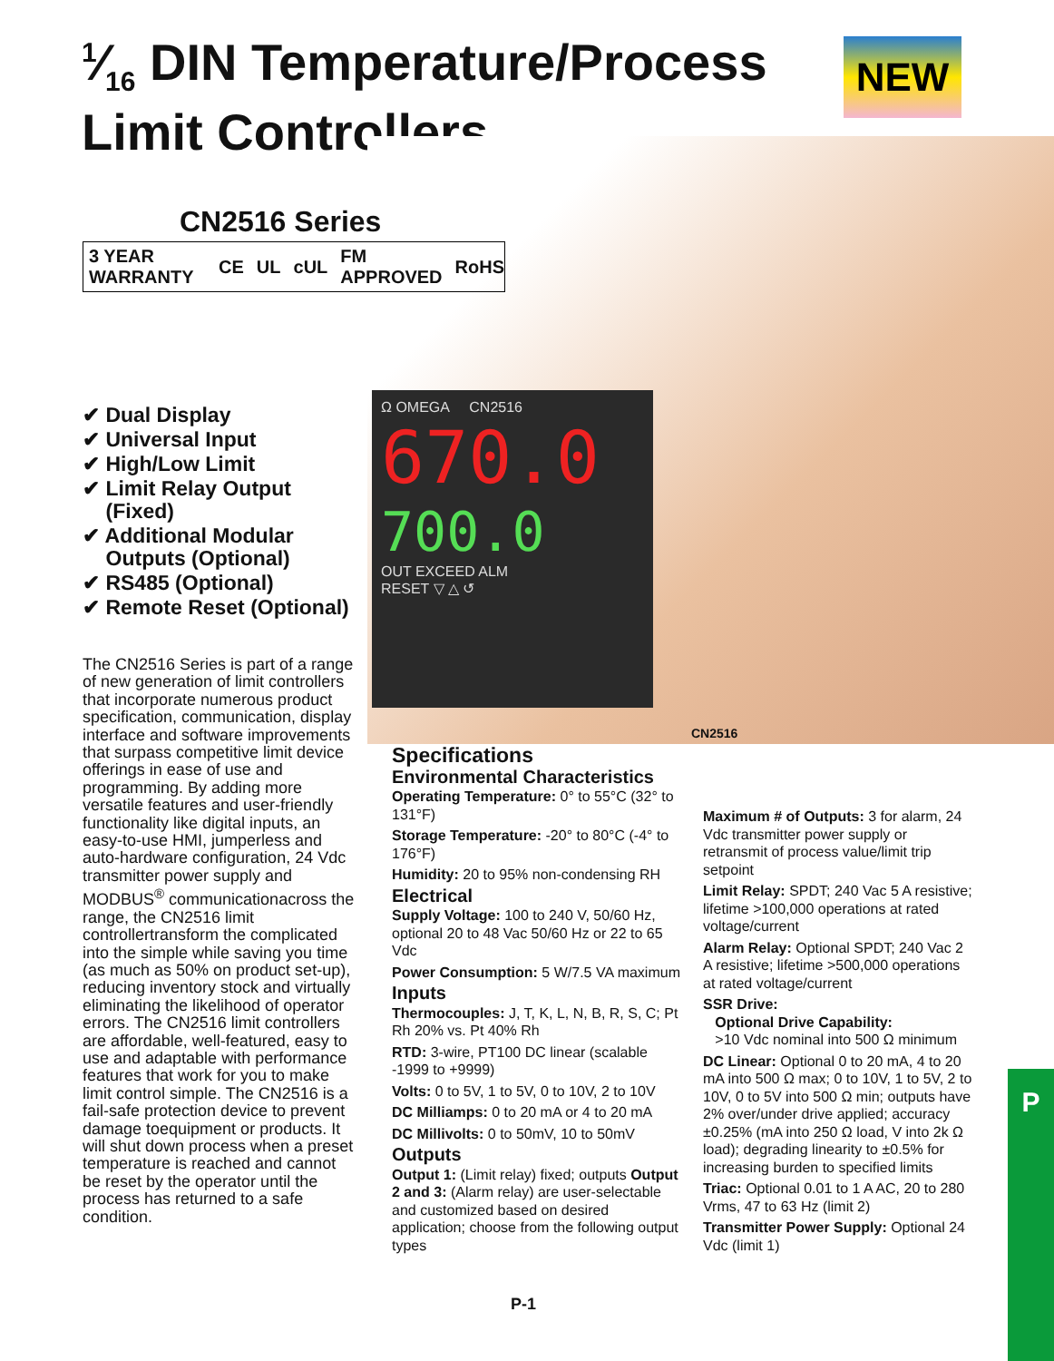1⁄16 DIN Temperature/Process
Limit Controllers
NEW
CN2516 Series
3 YEAR WARRANTY CE UL cUL FM APPROVED RoHS
Ω OMEGA CN2516
670.0
700.0
OUT EXCEED ALM
RESET ▽ △ ↺
CN2516
✔ Dual Display
✔ Universal Input
✔ High/Low Limit
✔ Limit Relay Output
(Fixed)
✔ Additional Modular
Outputs (Optional)
✔ RS485 (Optional)
✔ Remote Reset (Optional)
The CN2516 Series is part of a range of new generation of limit controllers that incorporate numerous product specification, communication, display interface and software improvements that surpass competitive limit device offerings in ease of use and programming. By adding more versatile features and user-friendly functionality like digital inputs, an easy-to-use HMI, jumperless and auto-hardware configuration, 24 Vdc transmitter power supply and MODBUS<sup>®</sup> communicationacross the range, the CN2516 limit controllertransform the complicated into the simple while saving you time (as much as 50% on product set-up), reducing inventory stock and virtually eliminating the likelihood of operator errors. The CN2516 limit controllers are affordable, well-featured, easy to use and adaptable with performance features that work for you to make limit control simple. The CN2516 is a fail-safe protection device to prevent damage toequipment or products. It will shut down process when a preset temperature is reached and cannot be reset by the operator until the process has returned to a safe condition.
Specifications
Environmental Characteristics
Operating Temperature: 0° to 55°C (32° to 131°F)
Storage Temperature: -20° to 80°C (-4° to 176°F)
Humidity: 20 to 95% non-condensing RH
Electrical
Supply Voltage: 100 to 240 V, 50/60 Hz, optional 20 to 48 Vac 50/60 Hz or 22 to 65 Vdc
Power Consumption: 5 W/7.5 VA maximum
Inputs
Thermocouples: J, T, K, L, N, B, R, S, C; Pt Rh 20% vs. Pt 40% Rh
RTD: 3-wire, PT100 DC linear (scalable -1999 to +9999)
Volts: 0 to 5V, 1 to 5V, 0 to 10V, 2 to 10V
DC Milliamps: 0 to 20 mA or 4 to 20 mA
DC Millivolts: 0 to 50mV, 10 to 50mV
Outputs
Output 1: (Limit relay) fixed; outputs Output 2 and 3: (Alarm relay) are user-selectable and customized based on desired application; choose from the following output types
Maximum # of Outputs: 3 for alarm, 24 Vdc transmitter power supply or retransmit of process value/limit trip setpoint
Limit Relay: SPDT; 240 Vac 5 A resistive; lifetime >100,000 operations at rated voltage/current
Alarm Relay: Optional SPDT; 240 Vac 2 A resistive; lifetime >500,000 operations at rated voltage/current
SSR Drive:
Optional Drive Capability:
>10 Vdc nominal into 500 Ω minimum
DC Linear: Optional 0 to 20 mA, 4 to 20 mA into 500 Ω max; 0 to 10V, 1 to 5V, 2 to 10V, 0 to 5V into 500 Ω min; outputs have 2% over/under drive applied; accuracy ±0.25% (mA into 250 Ω load, V into 2k Ω load); degrading linearity to ±0.5% for increasing burden to specified limits
Triac: Optional 0.01 to 1 A AC, 20 to 280 Vrms, 47 to 63 Hz (limit 2)
Transmitter Power Supply: Optional 24 Vdc (limit 1)
P
P-1